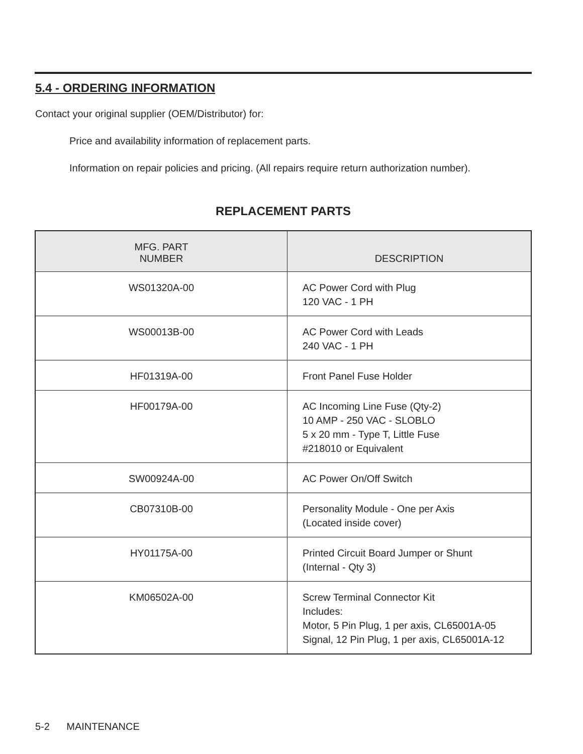5.4 - ORDERING INFORMATION
Contact your original supplier (OEM/Distributor) for:
Price and availability information of replacement parts.
Information on repair policies and pricing. (All repairs require return authorization number).
REPLACEMENT PARTS
| MFG. PART NUMBER | DESCRIPTION |
| --- | --- |
| WS01320A-00 | AC Power Cord with Plug 120 VAC - 1 PH |
| WS00013B-00 | AC Power Cord with Leads 240 VAC - 1 PH |
| HF01319A-00 | Front Panel Fuse Holder |
| HF00179A-00 | AC Incoming Line Fuse (Qty-2) 10 AMP - 250 VAC - SLOBLO 5 x 20 mm - Type T, Little Fuse #218010 or Equivalent |
| SW00924A-00 | AC Power On/Off Switch |
| CB07310B-00 | Personality Module - One per Axis (Located inside cover) |
| HY01175A-00 | Printed Circuit Board Jumper or Shunt (Internal - Qty 3) |
| KM06502A-00 | Screw Terminal Connector Kit Includes: Motor, 5 Pin Plug, 1 per axis, CL65001A-05 Signal, 12 Pin Plug, 1 per axis, CL65001A-12 |
5-2 MAINTENANCE